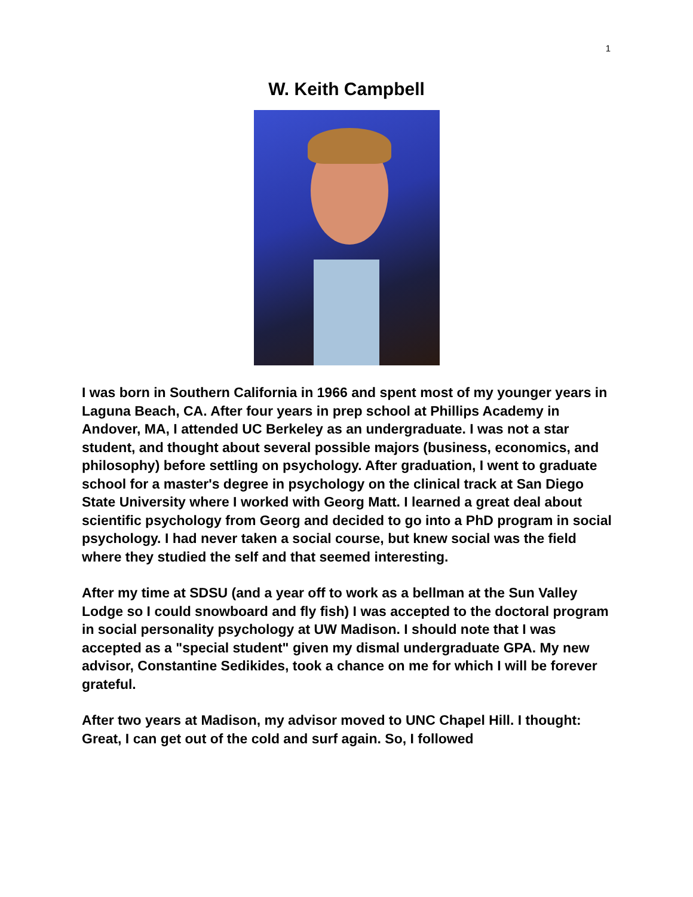1
W. Keith Campbell
I was born in Southern California in 1966 and spent most of my younger years in Laguna Beach, CA. After four years in prep school at Phillips Academy in Andover, MA, I attended UC Berkeley as an undergraduate. I was not a star student, and thought about several possible majors (business, economics, and philosophy) before settling on psychology. After graduation, I went to graduate school for a master's degree in psychology on the clinical track at San Diego State University where I worked with Georg Matt. I learned a great deal about scientific psychology from Georg and decided to go into a PhD program in social psychology. I had never taken a social course, but knew social was the field where they studied the self and that seemed interesting.
After my time at SDSU (and a year off to work as a bellman at the Sun Valley Lodge so I could snowboard and fly fish) I was accepted to the doctoral program in social personality psychology at UW Madison. I should note that I was accepted as a "special student" given my dismal undergraduate GPA. My new advisor, Constantine Sedikides, took a chance on me for which I will be forever grateful.
After two years at Madison, my advisor moved to UNC Chapel Hill. I thought: Great, I can get out of the cold and surf again. So, I followed